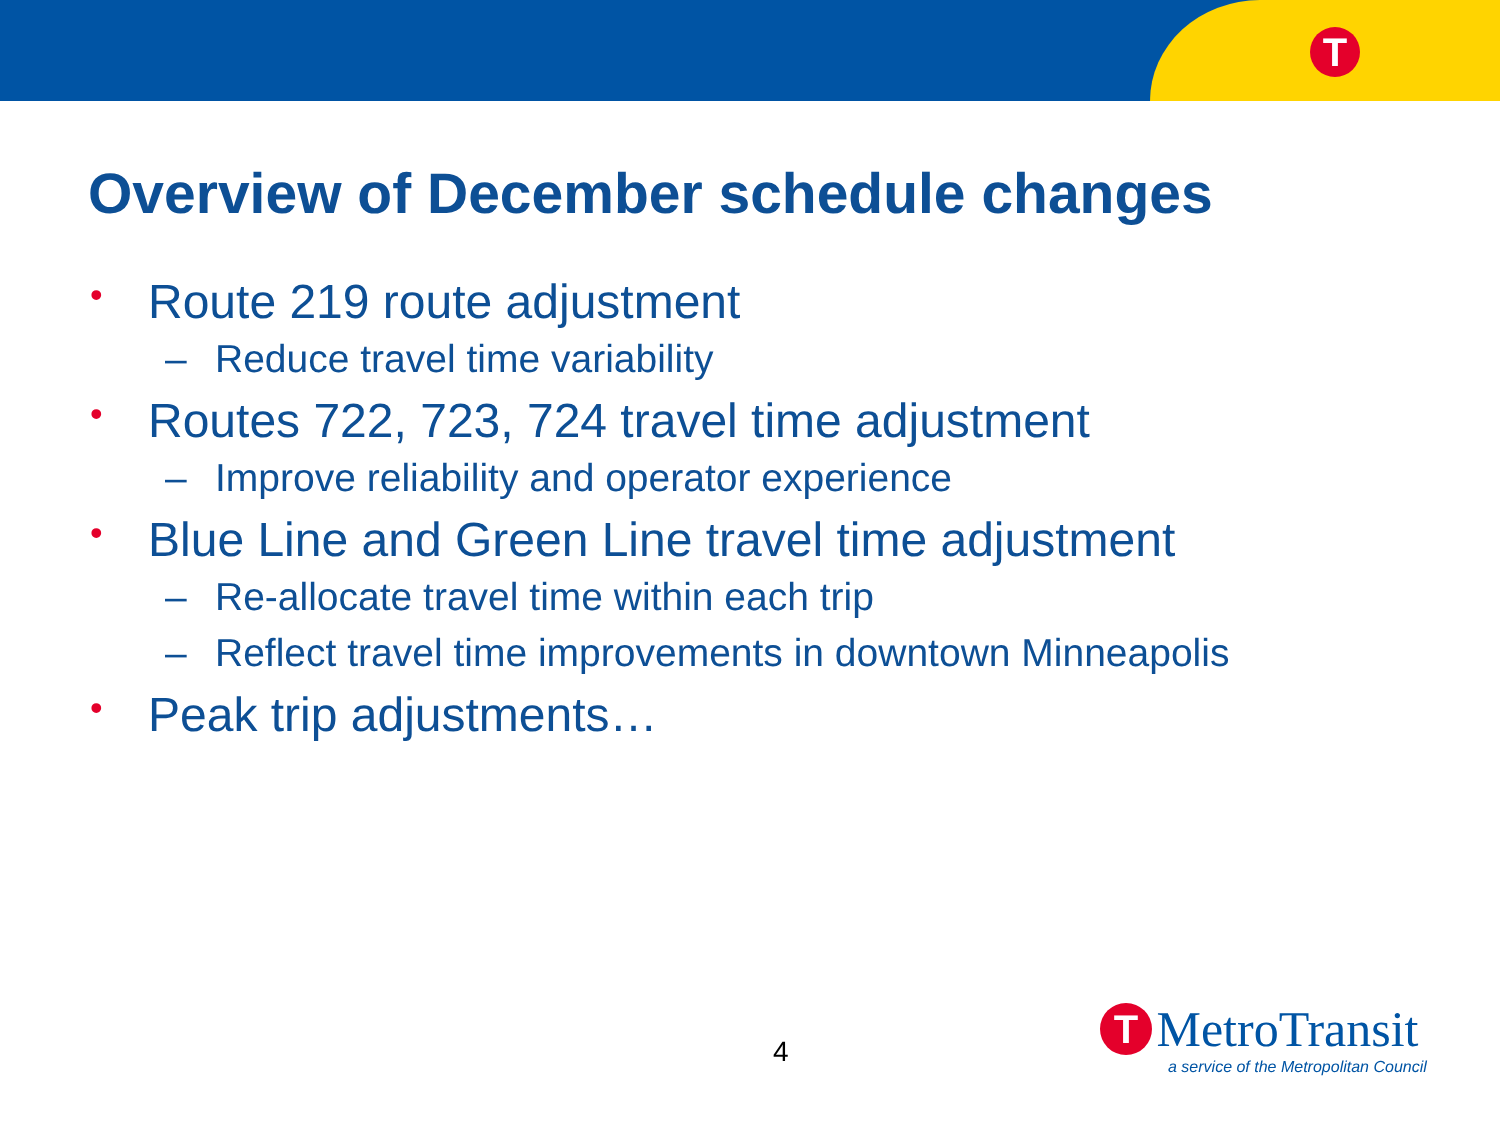T
Overview of December schedule changes
• Route 219 route adjustment
– Reduce travel time variability
• Routes 722, 723, 724 travel time adjustment
– Improve reliability and operator experience
• Blue Line and Green Line travel time adjustment
– Re-allocate travel time within each trip
– Reflect travel time improvements in downtown Minneapolis
• Peak trip adjustments…
4
T MetroTransit
a service of the Metropolitan Council